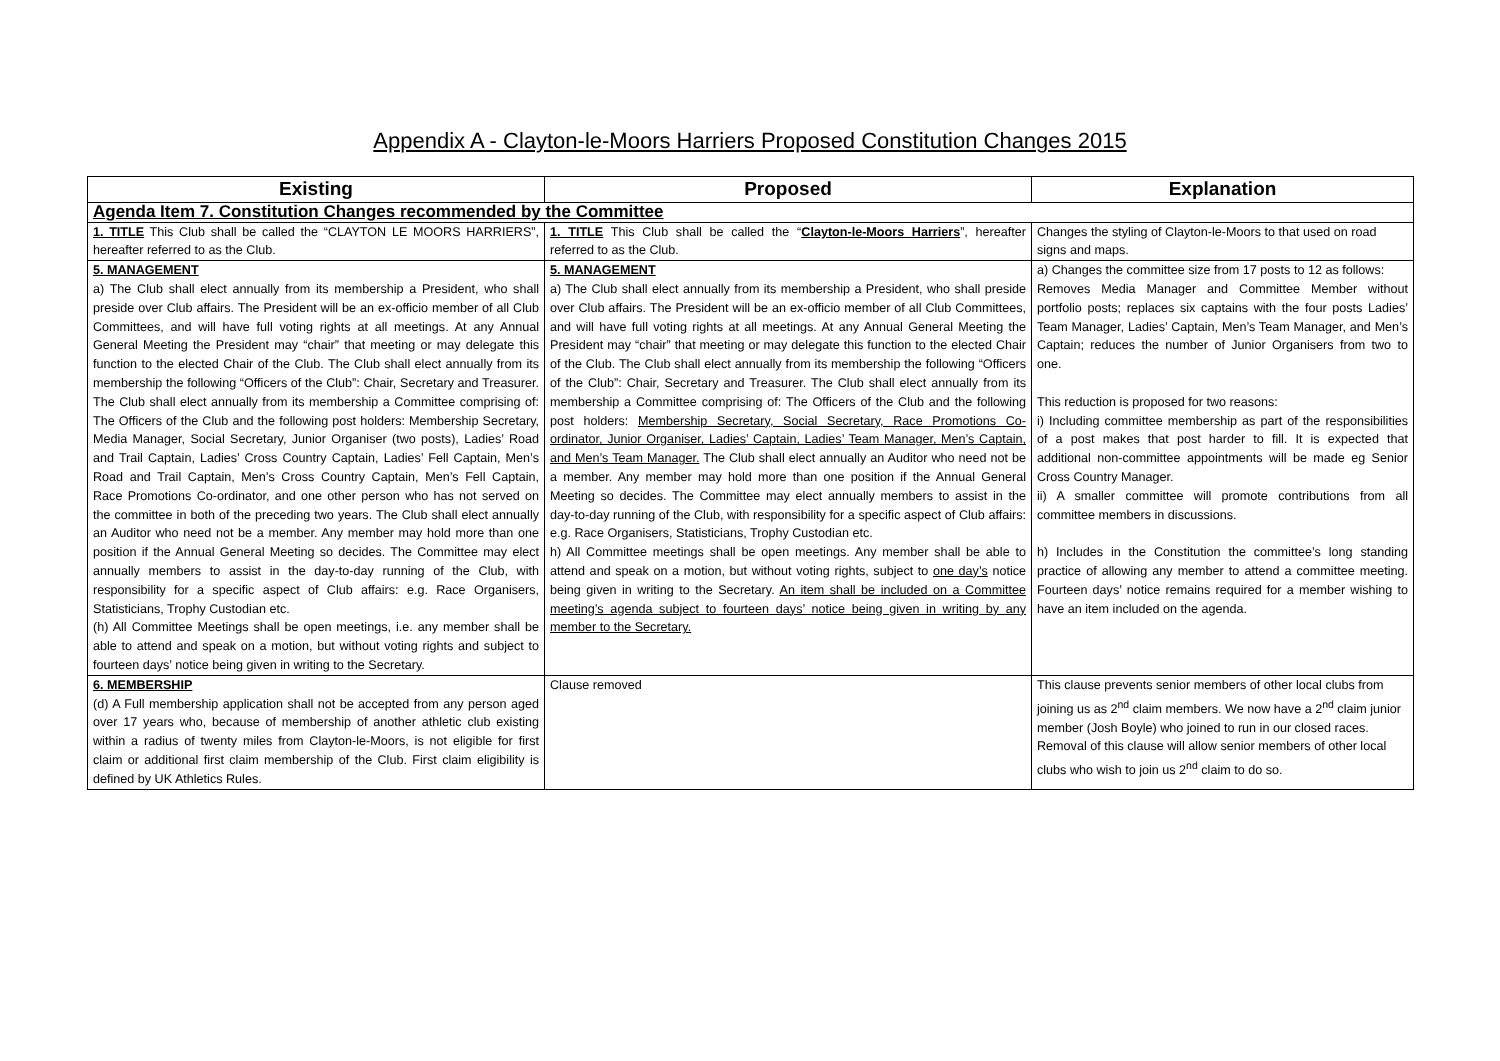Appendix A - Clayton-le-Moors Harriers Proposed Constitution Changes 2015
| Existing | Proposed | Explanation |
| --- | --- | --- |
| Agenda Item 7. Constitution Changes recommended by the Committee | | |
| 1. TITLE This Club shall be called the “CLAYTON LE MOORS HARRIERS”, hereafter referred to as the Club. | 1. TITLE This Club shall be called the “ Clayton-le-Moors Harriers ”, hereafter referred to as the Club. | Changes the styling of Clayton-le-Moors to that used on road signs and maps. |
| 5. MANAGEMENT a) The Club shall elect annually from its membership a President, who shall preside over Club affairs. The President will be an ex-officio member of all Club Committees, and will have full voting rights at all meetings. At any Annual General Meeting the President may “chair” that meeting or may delegate this function to the elected Chair of the Club. The Club shall elect annually from its membership the following “Officers of the Club”: Chair, Secretary and Treasurer. The Club shall elect annually from its membership a Committee comprising of: The Officers of the Club and the following post holders: Membership Secretary, Media Manager, Social Secretary, Junior Organiser (two posts), Ladies’ Road and Trail Captain, Ladies’ Cross Country Captain, Ladies’ Fell Captain, Men’s Road and Trail Captain, Men’s Cross Country Captain, Men’s Fell Captain, Race Promotions Co-ordinator, and one other person who has not served on the committee in both of the preceding two years. The Club shall elect annually an Auditor who need not be a member. Any member may hold more than one position if the Annual General Meeting so decides. The Committee may elect annually members to assist in the day-to-day running of the Club, with responsibility for a specific aspect of Club affairs: e.g. Race Organisers, Statisticians, Trophy Custodian etc. (h) All Committee Meetings shall be open meetings, i.e. any member shall be able to attend and speak on a motion, but without voting rights and subject to fourteen days’ notice being given in writing to the Secretary. | 5. MANAGEMENT a) The Club shall elect annually from its membership a President, who shall preside over Club affairs. The President will be an ex-officio member of all Club Committees, and will have full voting rights at all meetings. At any Annual General Meeting the President may “chair” that meeting or may delegate this function to the elected Chair of the Club. The Club shall elect annually from its membership the following “Officers of the Club”: Chair, Secretary and Treasurer. The Club shall elect annually from its membership a Committee comprising of: The Officers of the Club and the following post holders: Membership Secretary, Social Secretary, Race Promotions Co-ordinator, Junior Organiser, Ladies’ Captain, Ladies’ Team Manager, Men’s Captain, and Men’s Team Manager. The Club shall elect annually an Auditor who need not be a member. Any member may hold more than one position if the Annual General Meeting so decides. The Committee may elect annually members to assist in the day-to-day running of the Club, with responsibility for a specific aspect of Club affairs: e.g. Race Organisers, Statisticians, Trophy Custodian etc. h) All Committee meetings shall be open meetings. Any member shall be able to attend and speak on a motion, but without voting rights, subject to one day’s notice being given in writing to the Secretary. An item shall be included on a Committee meeting’s agenda subject to fourteen days’ notice being given in writing by any member to the Secretary. | a) Changes the committee size from 17 posts to 12 as follows: Removes Media Manager and Committee Member without portfolio posts; replaces six captains with the four posts Ladies’ Team Manager, Ladies’ Captain, Men’s Team Manager, and Men’s Captain; reduces the number of Junior Organisers from two to one. This reduction is proposed for two reasons: i) Including committee membership as part of the responsibilities of a post makes that post harder to fill. It is expected that additional non-committee appointments will be made eg Senior Cross Country Manager. ii) A smaller committee will promote contributions from all committee members in discussions. h) Includes in the Constitution the committee’s long standing practice of allowing any member to attend a committee meeting. Fourteen days’ notice remains required for a member wishing to have an item included on the agenda. |
| 6. MEMBERSHIP (d) A Full membership application shall not be accepted from any person aged over 17 years who, because of membership of another athletic club existing within a radius of twenty miles from Clayton-le-Moors, is not eligible for first claim or additional first claim membership of the Club. First claim eligibility is defined by UK Athletics Rules. | Clause removed | This clause prevents senior members of other local clubs from joining us as 2<sup>nd</sup> claim members. We now have a 2<sup>nd</sup> claim junior member (Josh Boyle) who joined to run in our closed races. Removal of this clause will allow senior members of other local clubs who wish to join us 2<sup>nd</sup> claim to do so. |